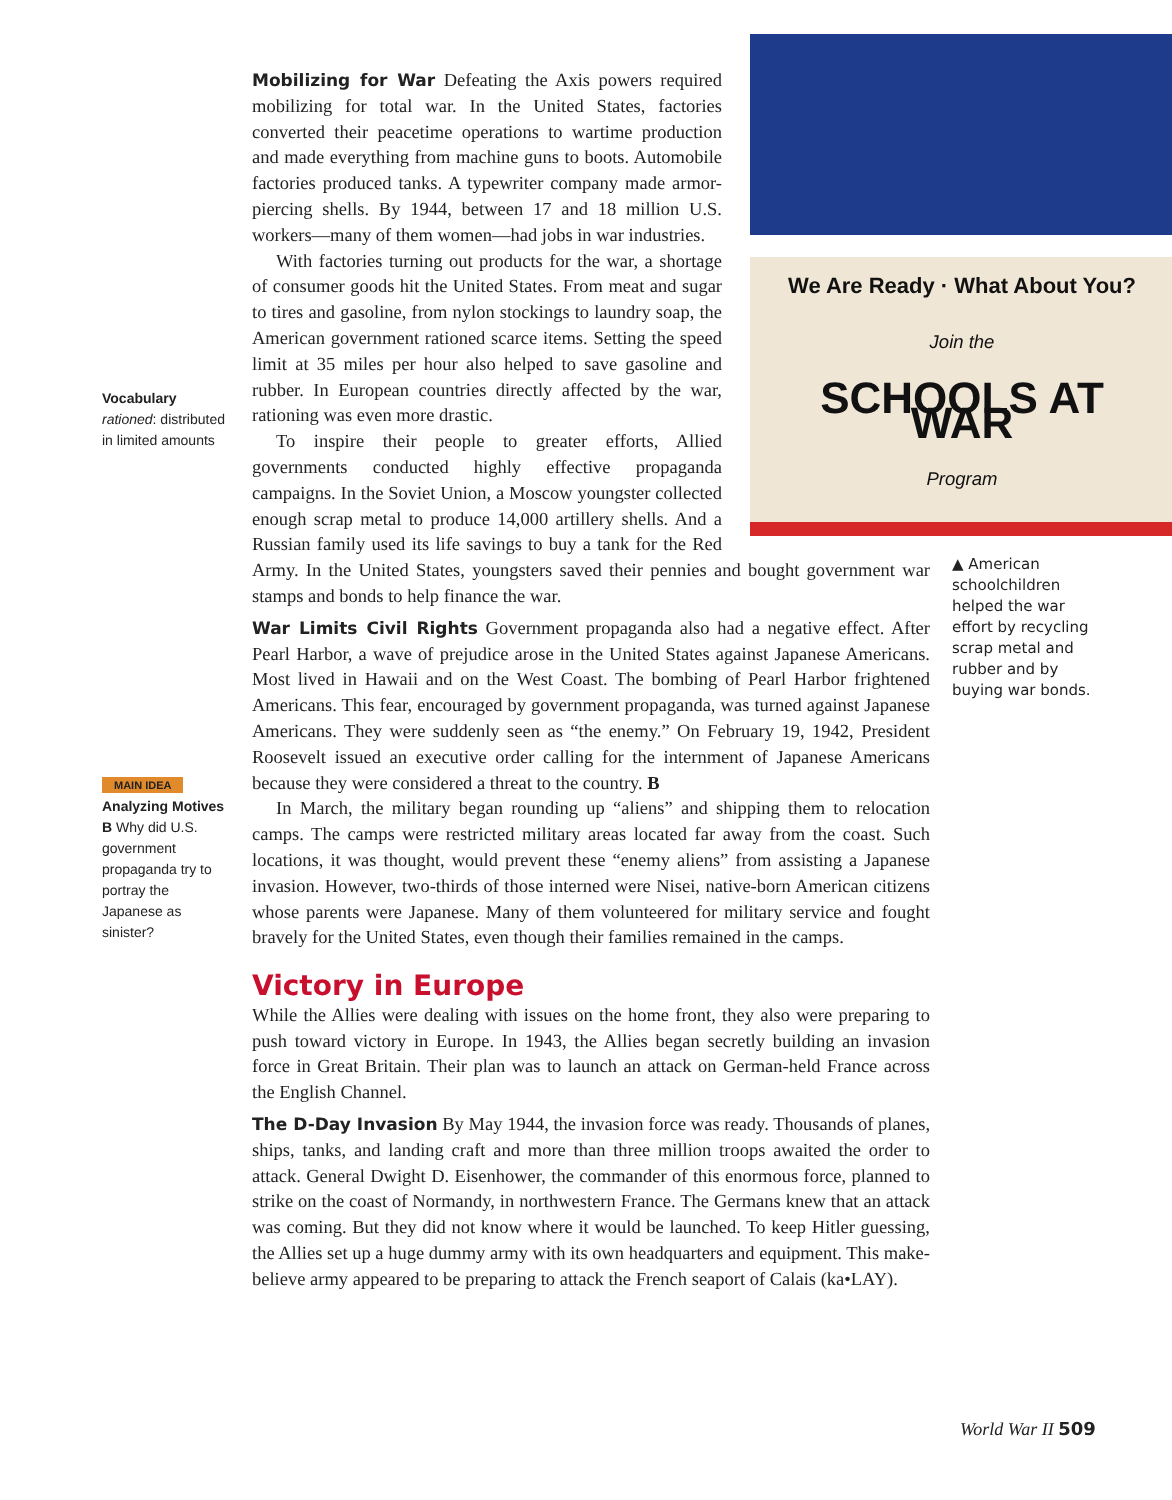Vocabulary
rationed: distributed in limited amounts
We Are Ready · What About You?
Join the
SCHOOLS AT WAR
Program
Mobilizing for War Defeating the Axis powers required mobilizing for total war. In the United States, factories converted their peacetime operations to wartime production and made everything from machine guns to boots. Automobile factories produced tanks. A typewriter company made armor-piercing shells. By 1944, between 17 and 18 million U.S. workers—many of them women—had jobs in war industries.
With factories turning out products for the war, a shortage of consumer goods hit the United States. From meat and sugar to tires and gasoline, from nylon stockings to laundry soap, the American government rationed scarce items. Setting the speed limit at 35 miles per hour also helped to save gasoline and rubber. In European countries directly affected by the war, rationing was even more drastic.
To inspire their people to greater efforts, Allied governments conducted highly effective propaganda campaigns. In the Soviet Union, a Moscow youngster collected enough scrap metal to produce 14,000 artillery shells. And a Russian family used its life savings to buy a tank for the Red Army. In the United States, youngsters saved their pennies and bought government war stamps and bonds to help finance the war.
War Limits Civil Rights Government propaganda also had a negative effect. After Pearl Harbor, a wave of prejudice arose in the United States against Japanese Americans. Most lived in Hawaii and on the West Coast. The bombing of Pearl Harbor frightened Americans. This fear, encouraged by government propaganda, was turned against Japanese Americans. They were suddenly seen as “the enemy.” On February 19, 1942, President Roosevelt issued an executive order calling for the internment of Japanese Americans because they were considered a threat to the country. B
In March, the military began rounding up “aliens” and shipping them to relocation camps. The camps were restricted military areas located far away from the coast. Such locations, it was thought, would prevent these “enemy aliens” from assisting a Japanese invasion. However, two-thirds of those interned were Nisei, native-born American citizens whose parents were Japanese. Many of them volunteered for military service and fought bravely for the United States, even though their families remained in the camps.
Victory in Europe
While the Allies were dealing with issues on the home front, they also were preparing to push toward victory in Europe. In 1943, the Allies began secretly building an invasion force in Great Britain. Their plan was to launch an attack on German-held France across the English Channel.
The D-Day Invasion By May 1944, the invasion force was ready. Thousands of planes, ships, tanks, and landing craft and more than three million troops awaited the order to attack. General Dwight D. Eisenhower, the commander of this enormous force, planned to strike on the coast of Normandy, in northwestern France. The Germans knew that an attack was coming. But they did not know where it would be launched. To keep Hitler guessing, the Allies set up a huge dummy army with its own headquarters and equipment. This make-believe army appeared to be preparing to attack the French seaport of Calais (ka•LAY).
▲ American schoolchildren helped the war effort by recycling scrap metal and rubber and by buying war bonds.
MAIN IDEA
Analyzing Motives
B Why did U.S. government propaganda try to portray the Japanese as sinister?
World War II 509